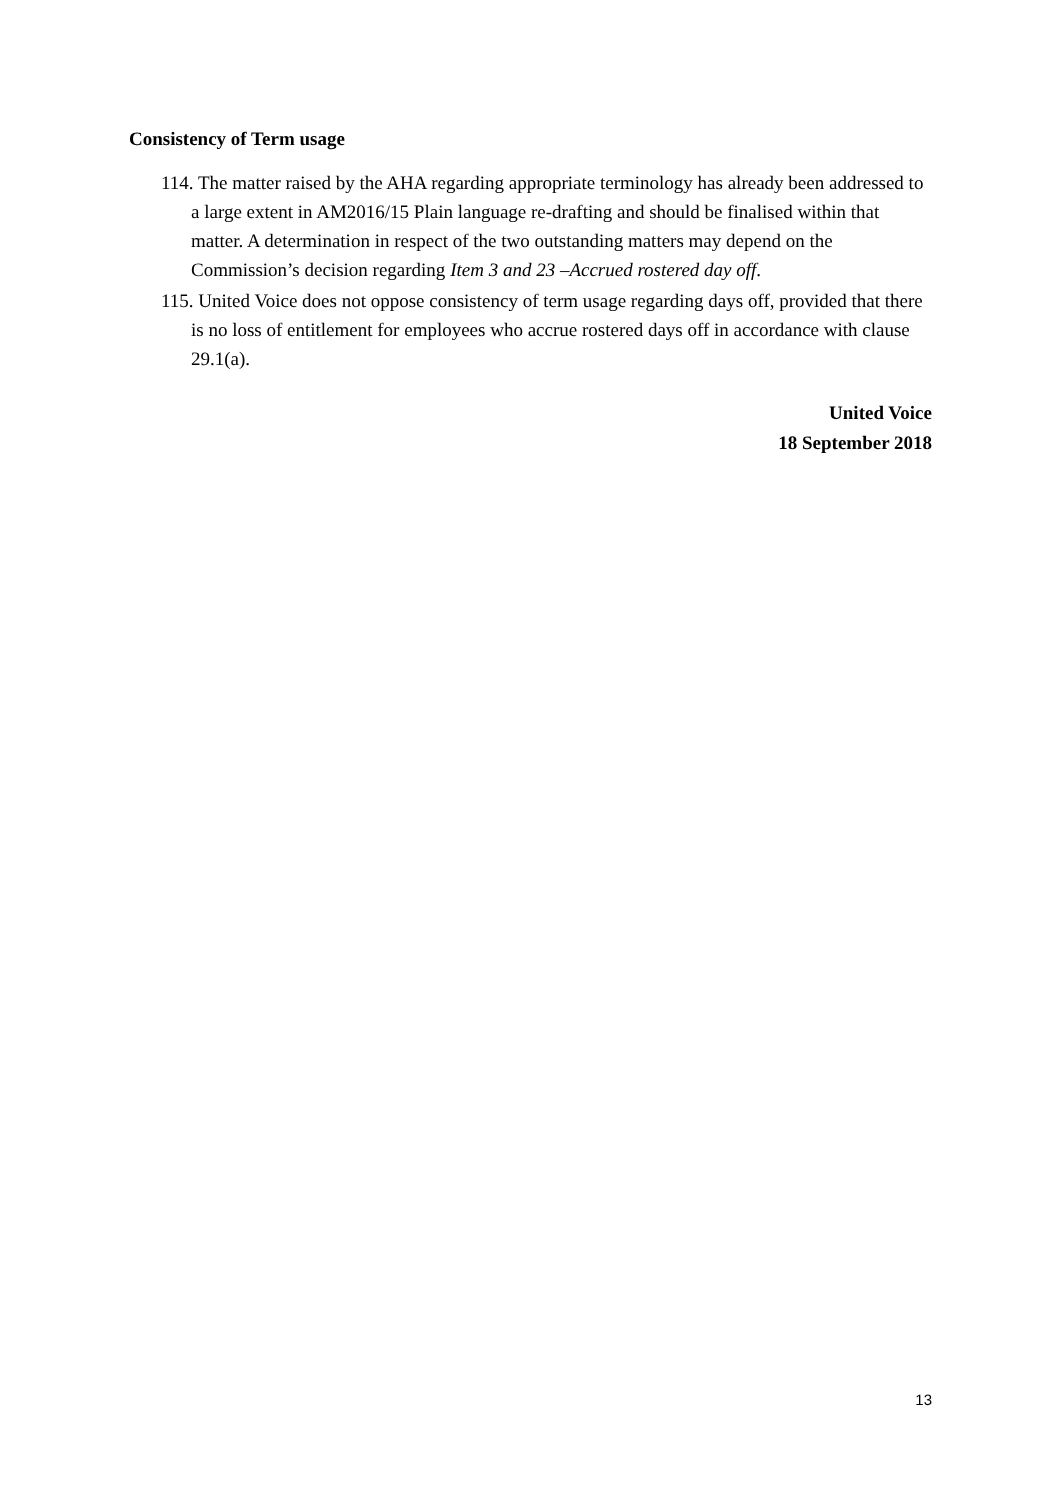Consistency of Term usage
114. The matter raised by the AHA regarding appropriate terminology has already been addressed to a large extent in AM2016/15 Plain language re-drafting and should be finalised within that matter. A determination in respect of the two outstanding matters may depend on the Commission’s decision regarding Item 3 and 23 –Accrued rostered day off.
115. United Voice does not oppose consistency of term usage regarding days off, provided that there is no loss of entitlement for employees who accrue rostered days off in accordance with clause 29.1(a).
United Voice
18 September 2018
13